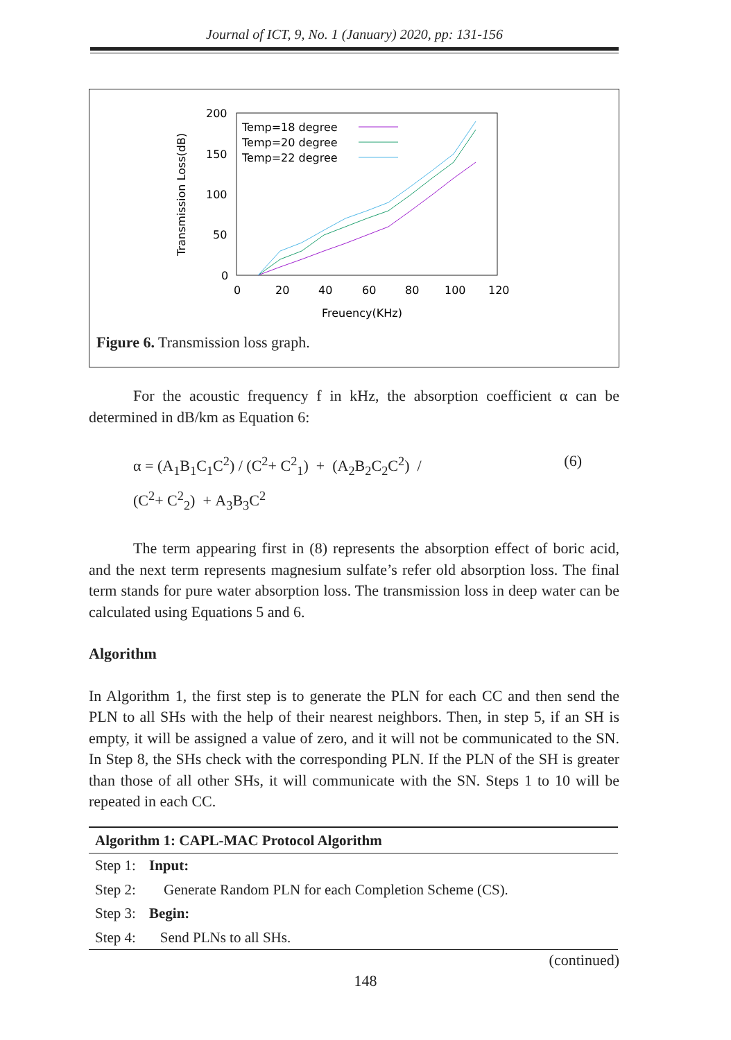Journal of ICT, 9, No. 1 (January) 2020, pp: 131-156
200
150
100
50
0
0
20
40
60
80
100
120
Freuency(KHz)
Transmission Loss(dB)
Temp=18 degree
Temp=20 degree
Temp=22 degree
Figure 6. Transmission loss graph.
For the acoustic frequency f in kHz, the absorption coefficient α can be determined in dB/km as Equation 6:
α = (A<sub>1</sub>B<sub>1</sub>C<sub>1</sub>C<sup>2</sup>) / (C<sup>2</sup>+ C<sup>2</sup><sub>1</sub>) + (A<sub>2</sub>B<sub>2</sub>C<sub>2</sub>C<sup>2</sup>) /
(C<sup>2</sup>+ C<sup>2</sup><sub>2</sub>) + A<sub>3</sub>B<sub>3</sub>C<sup>2</sup>
(6)
The term appearing first in (8) represents the absorption effect of boric acid, and the next term represents magnesium sulfate’s refer old absorption loss. The final term stands for pure water absorption loss. The transmission loss in deep water can be calculated using Equations 5 and 6.
Algorithm
In Algorithm 1, the first step is to generate the PLN for each CC and then send the PLN to all SHs with the help of their nearest neighbors. Then, in step 5, if an SH is empty, it will be assigned a value of zero, and it will not be communicated to the SN. In Step 8, the SHs check with the corresponding PLN. If the PLN of the SH is greater than those of all other SHs, it will communicate with the SN. Steps 1 to 10 will be repeated in each CC.
| Algorithm 1: CAPL-MAC Protocol Algorithm | |
| --- | --- |
| Step 1: | Input: |
| Step 2: | Generate Random PLN for each Completion Scheme (CS). |
| Step 3: | Begin: |
| Step 4: | Send PLNs to all SHs. |
(continued)
148